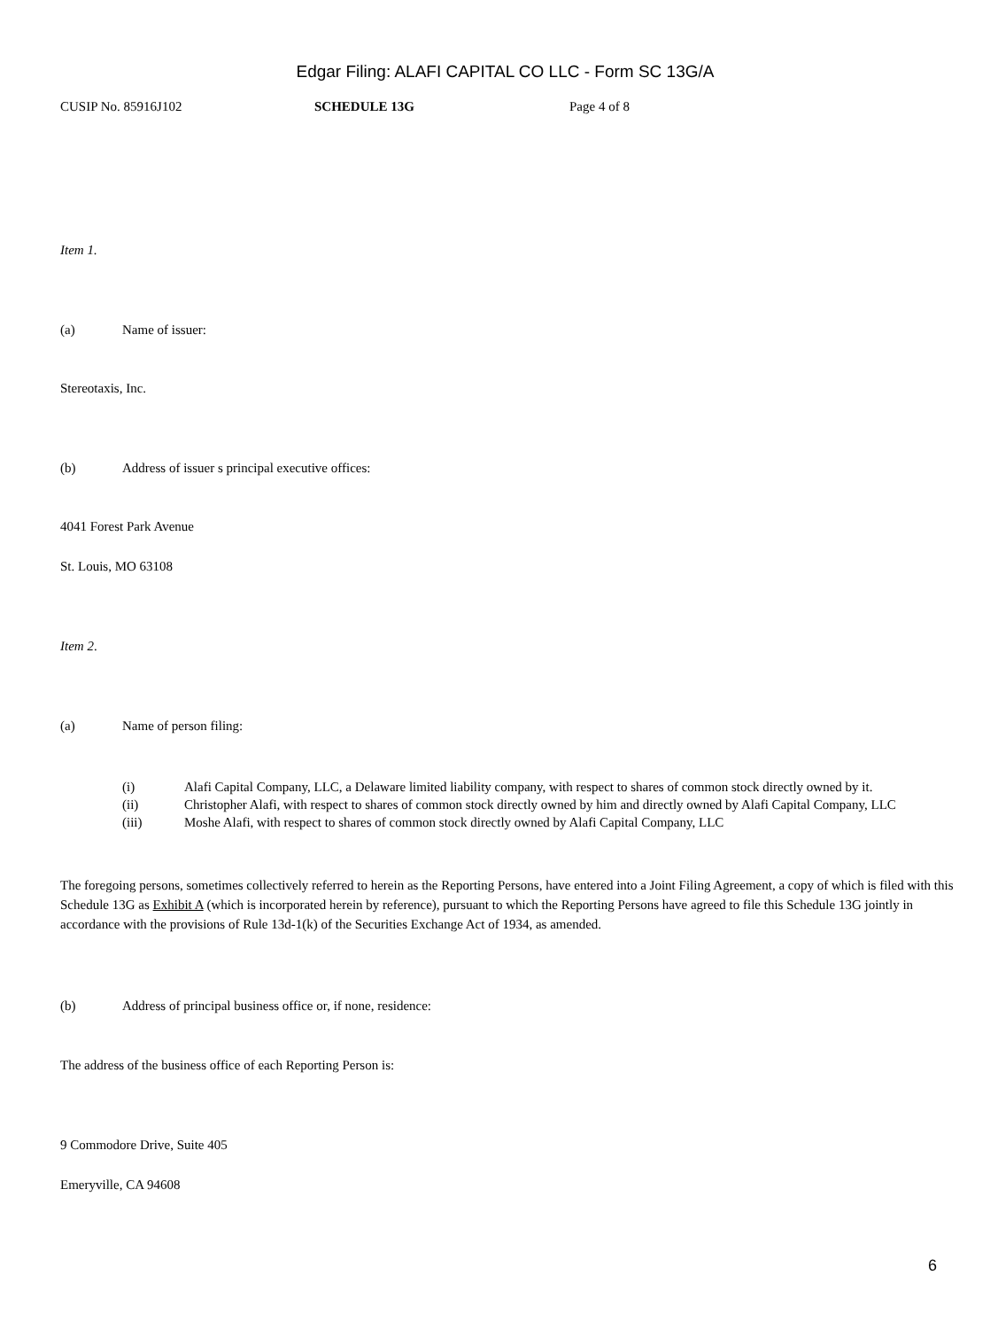Edgar Filing: ALAFI CAPITAL CO LLC - Form SC 13G/A
CUSIP No. 85916J102 SCHEDULE 13G Page 4 of 8
Item 1.
(a) Name of issuer:
Stereotaxis, Inc.
(b) Address of issuer s principal executive offices:
4041 Forest Park Avenue
St. Louis, MO 63108
Item 2.
(a) Name of person filing:
(i) Alafi Capital Company, LLC, a Delaware limited liability company, with respect to shares of common stock directly owned by it.
(ii) Christopher Alafi, with respect to shares of common stock directly owned by him and directly owned by Alafi Capital Company, LLC
(iii) Moshe Alafi, with respect to shares of common stock directly owned by Alafi Capital Company, LLC
The foregoing persons, sometimes collectively referred to herein as the Reporting Persons, have entered into a Joint Filing Agreement, a copy of which is filed with this Schedule 13G as Exhibit A (which is incorporated herein by reference), pursuant to which the Reporting Persons have agreed to file this Schedule 13G jointly in accordance with the provisions of Rule 13d-1(k) of the Securities Exchange Act of 1934, as amended.
(b) Address of principal business office or, if none, residence:
The address of the business office of each Reporting Person is:
9 Commodore Drive, Suite 405
Emeryville, CA 94608
6